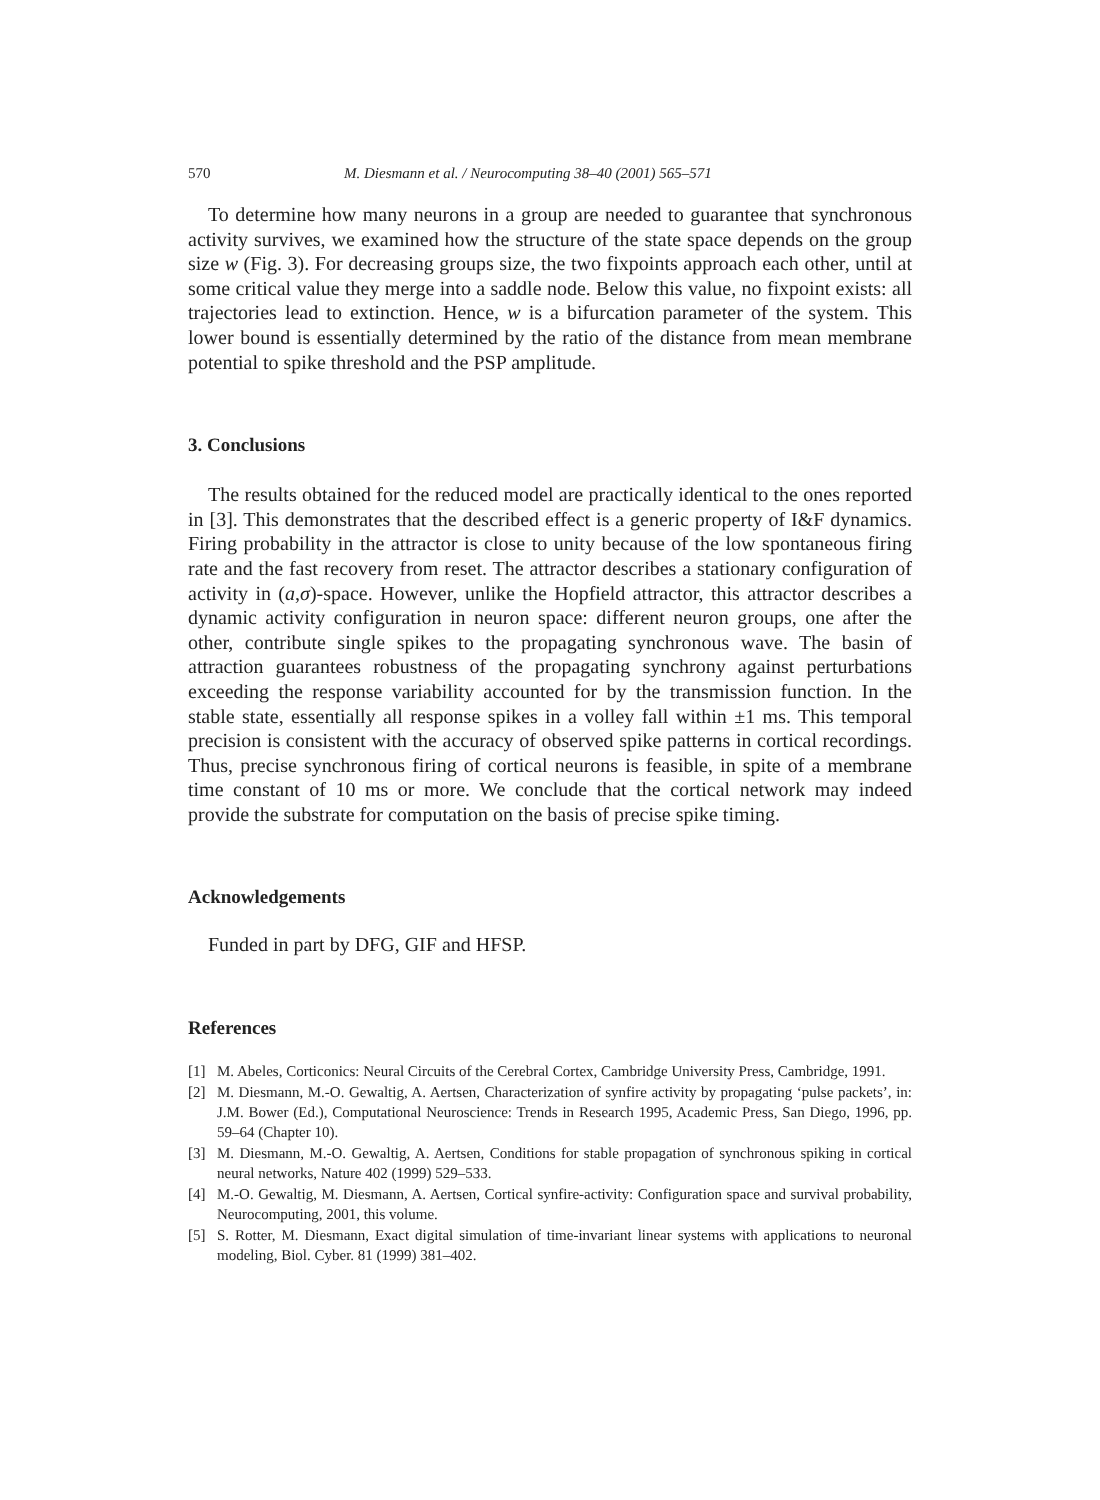570 M. Diesmann et al. / Neurocomputing 38–40 (2001) 565–571
To determine how many neurons in a group are needed to guarantee that synchronous activity survives, we examined how the structure of the state space depends on the group size w (Fig. 3). For decreasing groups size, the two fixpoints approach each other, until at some critical value they merge into a saddle node. Below this value, no fixpoint exists: all trajectories lead to extinction. Hence, w is a bifurcation parameter of the system. This lower bound is essentially determined by the ratio of the distance from mean membrane potential to spike threshold and the PSP amplitude.
3. Conclusions
The results obtained for the reduced model are practically identical to the ones reported in [3]. This demonstrates that the described effect is a generic property of I&F dynamics. Firing probability in the attractor is close to unity because of the low spontaneous firing rate and the fast recovery from reset. The attractor describes a stationary configuration of activity in (a,σ)-space. However, unlike the Hopfield attractor, this attractor describes a dynamic activity configuration in neuron space: different neuron groups, one after the other, contribute single spikes to the propagating synchronous wave. The basin of attraction guarantees robustness of the propagating synchrony against perturbations exceeding the response variability accounted for by the transmission function. In the stable state, essentially all response spikes in a volley fall within ±1 ms. This temporal precision is consistent with the accuracy of observed spike patterns in cortical recordings. Thus, precise synchronous firing of cortical neurons is feasible, in spite of a membrane time constant of 10 ms or more. We conclude that the cortical network may indeed provide the substrate for computation on the basis of precise spike timing.
Acknowledgements
Funded in part by DFG, GIF and HFSP.
References
[1] M. Abeles, Corticonics: Neural Circuits of the Cerebral Cortex, Cambridge University Press, Cambridge, 1991.
[2] M. Diesmann, M.-O. Gewaltig, A. Aertsen, Characterization of synfire activity by propagating ‘pulse packets’, in: J.M. Bower (Ed.), Computational Neuroscience: Trends in Research 1995, Academic Press, San Diego, 1996, pp. 59–64 (Chapter 10).
[3] M. Diesmann, M.-O. Gewaltig, A. Aertsen, Conditions for stable propagation of synchronous spiking in cortical neural networks, Nature 402 (1999) 529–533.
[4] M.-O. Gewaltig, M. Diesmann, A. Aertsen, Cortical synfire-activity: Configuration space and survival probability, Neurocomputing, 2001, this volume.
[5] S. Rotter, M. Diesmann, Exact digital simulation of time-invariant linear systems with applications to neuronal modeling, Biol. Cyber. 81 (1999) 381–402.